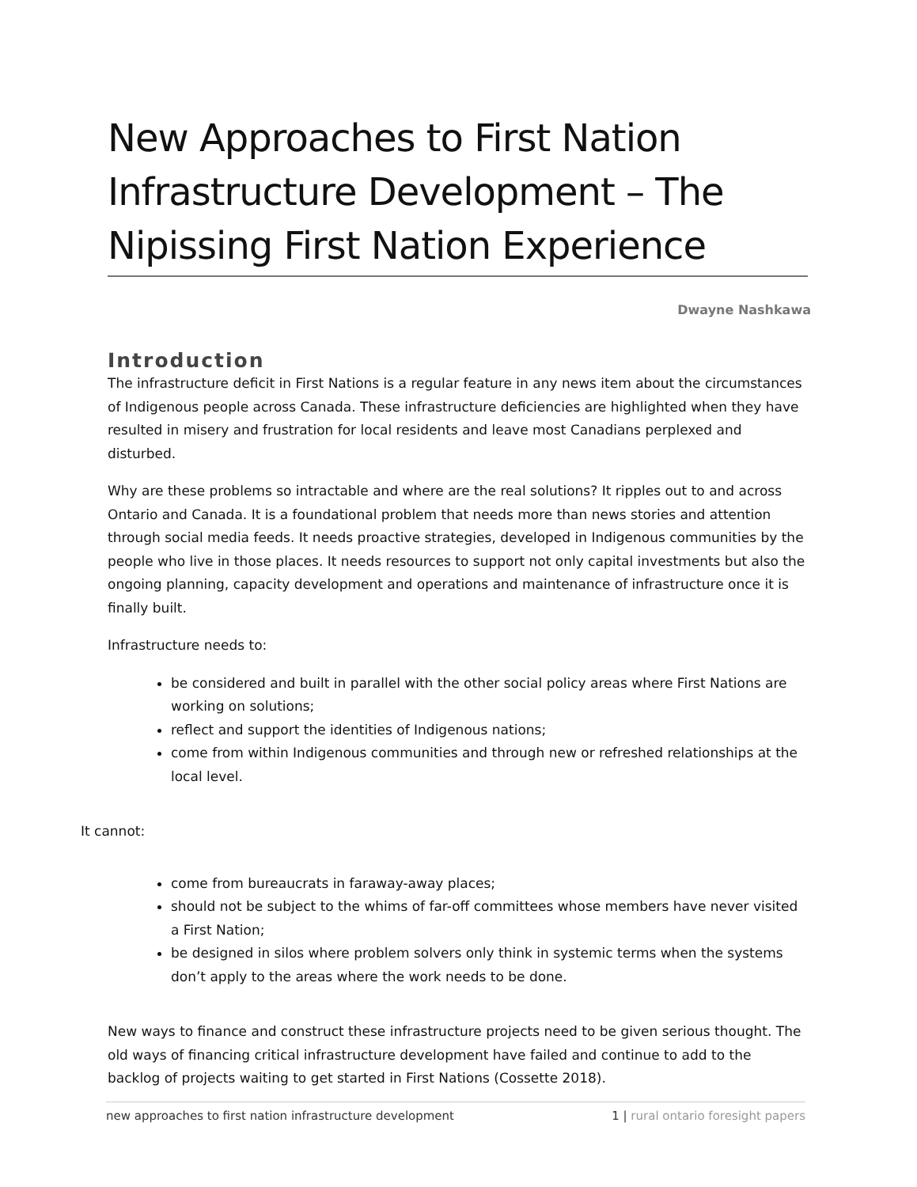New Approaches to First Nation Infrastructure Development – The Nipissing First Nation Experience
Dwayne Nashkawa
Introduction
The infrastructure deficit in First Nations is a regular feature in any news item about the circumstances of Indigenous people across Canada. These infrastructure deficiencies are highlighted when they have resulted in misery and frustration for local residents and leave most Canadians perplexed and disturbed.
Why are these problems so intractable and where are the real solutions? It ripples out to and across Ontario and Canada. It is a foundational problem that needs more than news stories and attention through social media feeds. It needs proactive strategies, developed in Indigenous communities by the people who live in those places. It needs resources to support not only capital investments but also the ongoing planning, capacity development and operations and maintenance of infrastructure once it is finally built.
Infrastructure needs to:
be considered and built in parallel with the other social policy areas where First Nations are working on solutions;
reflect and support the identities of Indigenous nations;
come from within Indigenous communities and through new or refreshed relationships at the local level.
It cannot:
come from bureaucrats in faraway-away places;
should not be subject to the whims of far-off committees whose members have never visited a First Nation;
be designed in silos where problem solvers only think in systemic terms when the systems don’t apply to the areas where the work needs to be done.
New ways to finance and construct these infrastructure projects need to be given serious thought. The old ways of financing critical infrastructure development have failed and continue to add to the backlog of projects waiting to get started in First Nations (Cossette 2018).
new approaches to first nation infrastructure development 1 | rural ontario foresight papers